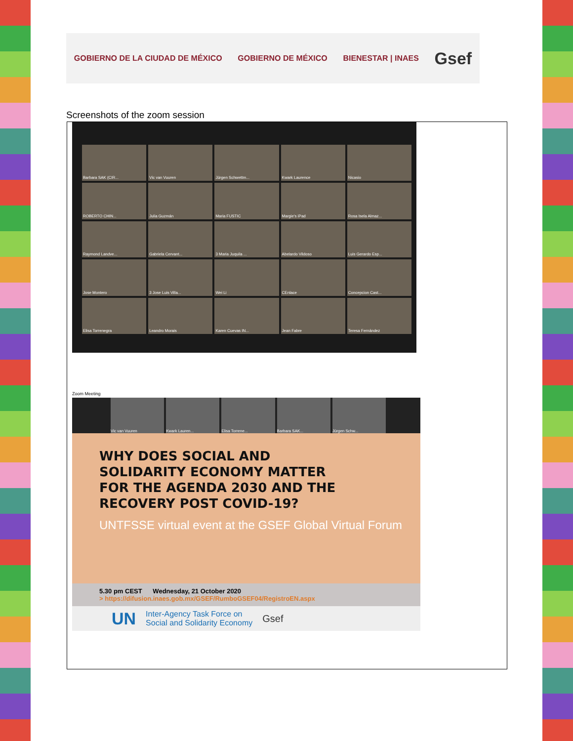GOBIERNO DE LA CIUDAD DE MÉXICO GOBIERNO DE MÉXICO BIENESTAR | INAES Gsef
Screenshots of the zoom session
Barbara SAK (CIR...
Vic van Vuuren
Jürgen Schwettm...
Kwark Laurence
Nicasio
ROBERTO CHIN...
Julia Guzmán
Maria FUSTIC
Margie's iPad
Rosa Isela Almaz...
Raymond Landve...
Gabriela Cervant...
3 Maria Juquila ...
Abelardo Vildoso
Luis Gerardo Esp...
Jose Montero
3 Jose Luis Villa...
Wei Li
CEnlace
Concepcion Cast...
Elisa Torrenegra
Leandro Morais
Karen Cuevas IN...
Jean Fabre
Teresa Fernández
Zoom Meeting
Vic van Vuuren Kwark Lauren... Elisa Torrene... Barbara SAK... Jürgen Schw...
WHY DOES SOCIAL AND SOLIDARITY ECONOMY MATTER FOR THE AGENDA 2030 AND THE RECOVERY POST COVID-19?
UNTFSSE virtual event at the GSEF Global Virtual Forum
5.30 pm CEST Wednesday, 21 October 2020
> https://difusion.inaes.gob.mx/GSEF/RumboGSEF04/RegistroEN.aspx
UN Inter-Agency Task Force on
Social and Solidarity Economy Gsef